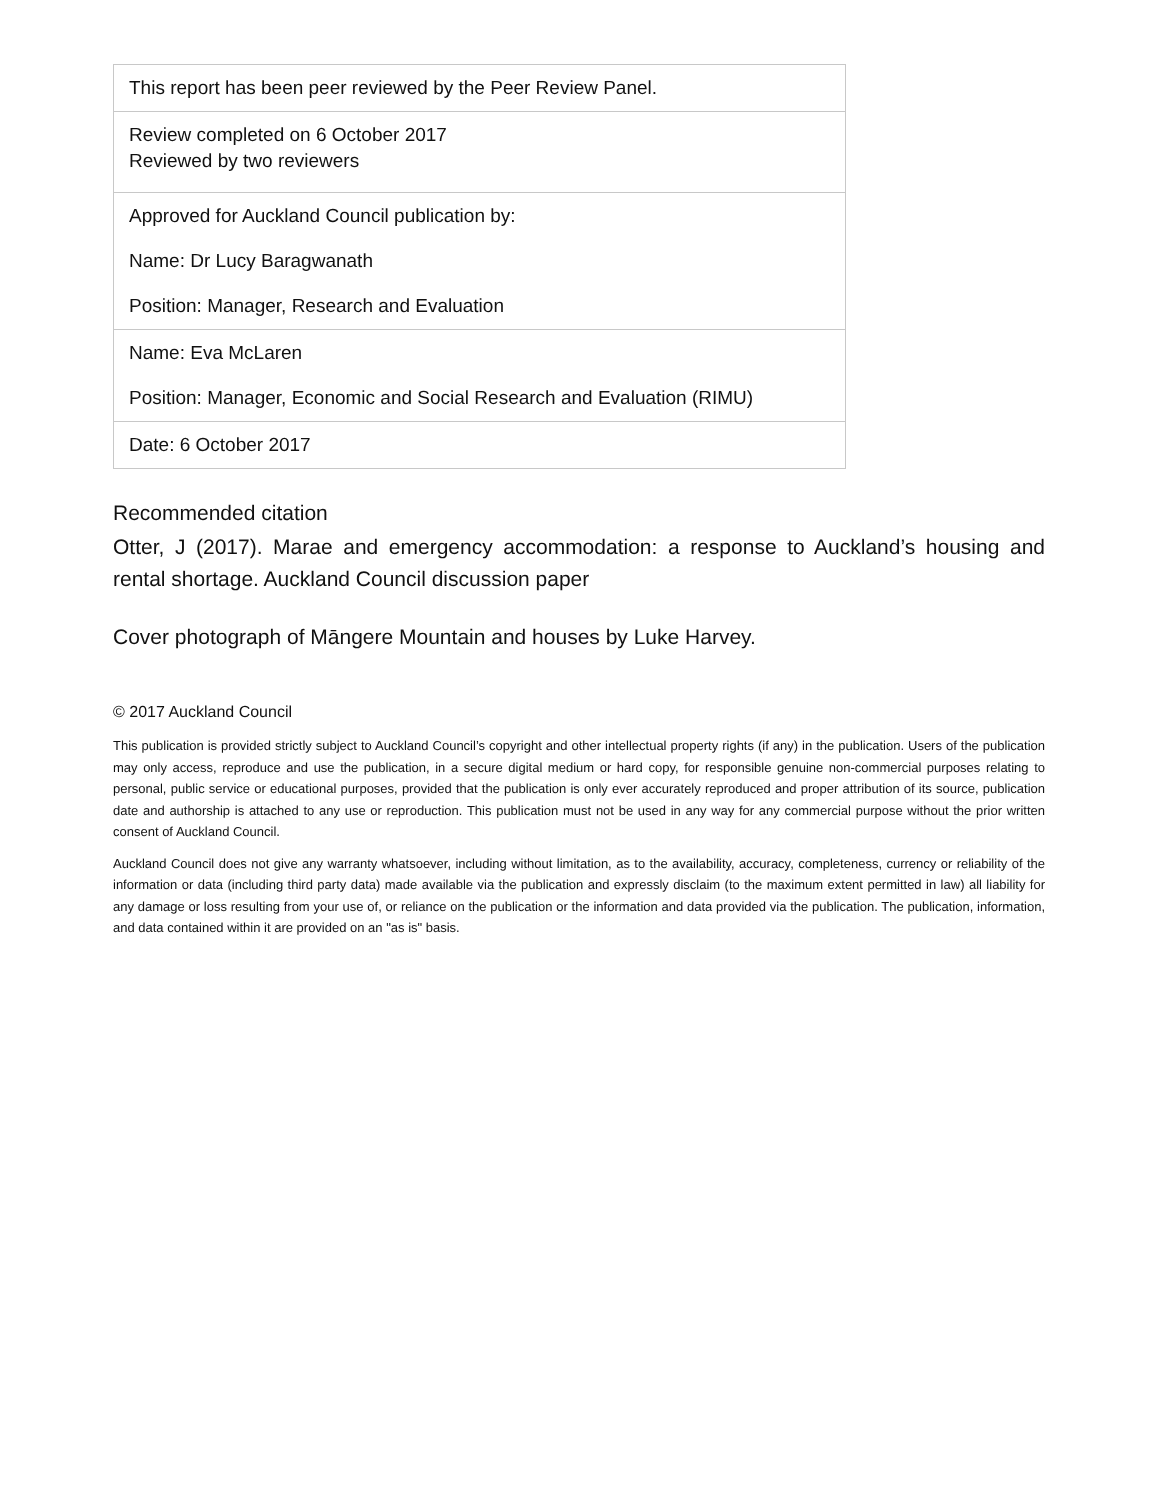| This report has been peer reviewed by the Peer Review Panel. |
| Review completed on 6 October 2017 Reviewed by two reviewers |
| Approved for Auckland Council publication by: Name: Dr Lucy Baragwanath Position: Manager, Research and Evaluation |
| Name: Eva McLaren Position: Manager, Economic and Social Research and Evaluation (RIMU) |
| Date: 6 October 2017 |
Recommended citation
Otter, J (2017). Marae and emergency accommodation: a response to Auckland’s housing and rental shortage. Auckland Council discussion paper
Cover photograph of Māngere Mountain and houses by Luke Harvey.
© 2017 Auckland Council
This publication is provided strictly subject to Auckland Council’s copyright and other intellectual property rights (if any) in the publication. Users of the publication may only access, reproduce and use the publication, in a secure digital medium or hard copy, for responsible genuine non-commercial purposes relating to personal, public service or educational purposes, provided that the publication is only ever accurately reproduced and proper attribution of its source, publication date and authorship is attached to any use or reproduction. This publication must not be used in any way for any commercial purpose without the prior written consent of Auckland Council.
Auckland Council does not give any warranty whatsoever, including without limitation, as to the availability, accuracy, completeness, currency or reliability of the information or data (including third party data) made available via the publication and expressly disclaim (to the maximum extent permitted in law) all liability for any damage or loss resulting from your use of, or reliance on the publication or the information and data provided via the publication. The publication, information, and data contained within it are provided on an "as is" basis.